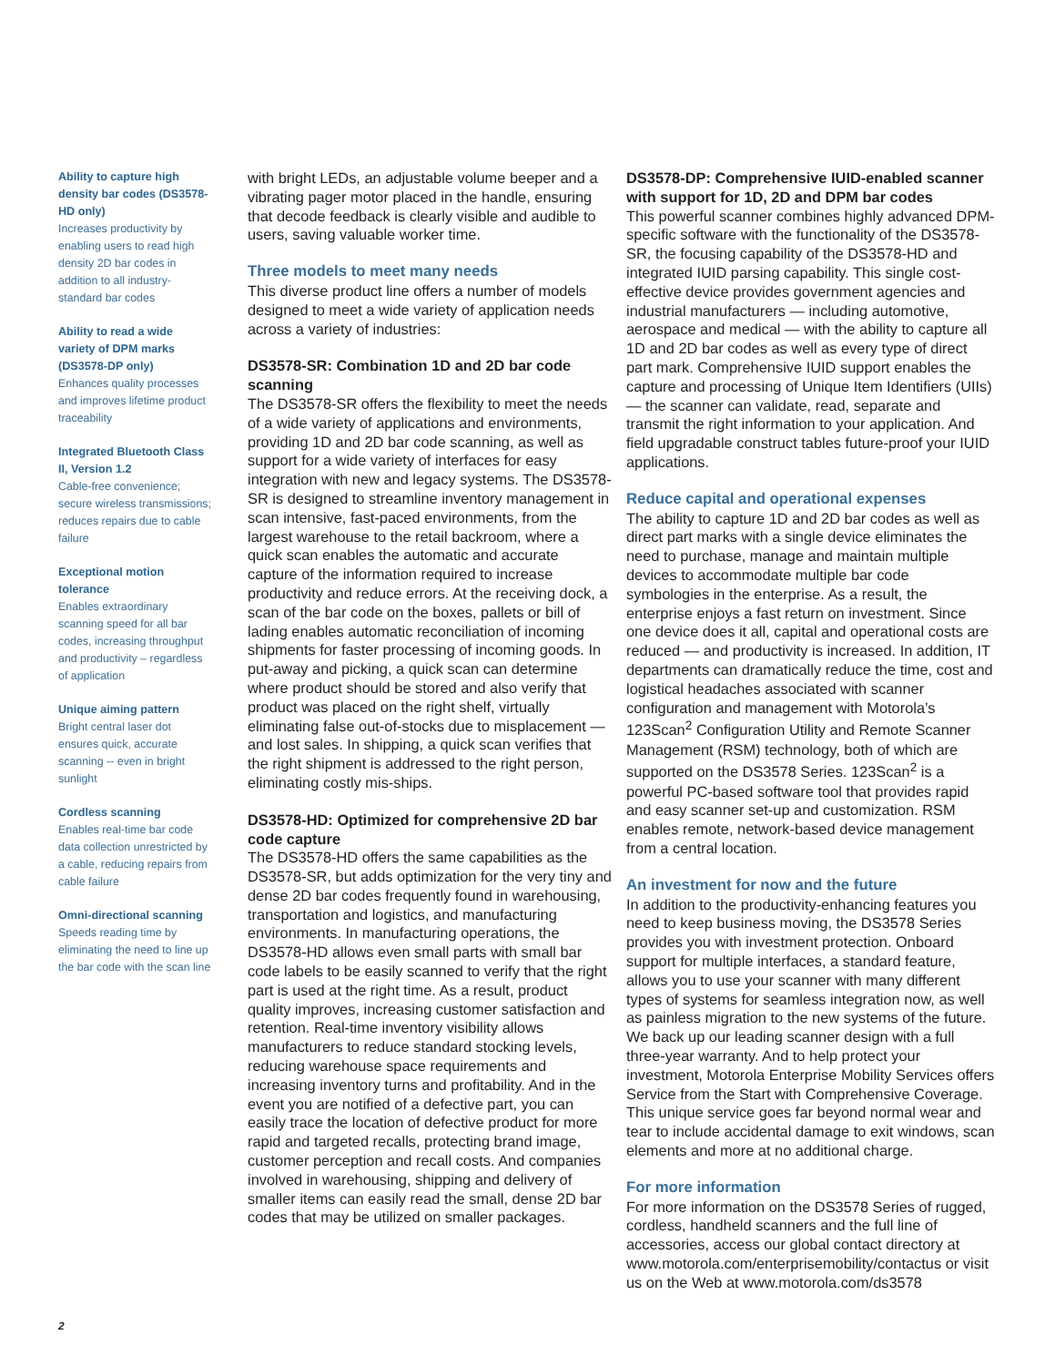Ability to capture high density bar codes (DS3578-HD only)
Increases productivity by enabling users to read high density 2D bar codes in addition to all industry-standard bar codes
Ability to read a wide variety of DPM marks (DS3578-DP only)
Enhances quality processes and improves lifetime product traceability
Integrated Bluetooth Class II, Version 1.2
Cable-free convenience; secure wireless transmissions; reduces repairs due to cable failure
Exceptional motion tolerance
Enables extraordinary scanning speed for all bar codes, increasing throughput and productivity – regardless of application
Unique aiming pattern
Bright central laser dot ensures quick, accurate scanning -- even in bright sunlight
Cordless scanning
Enables real-time bar code data collection unrestricted by a cable, reducing repairs from cable failure
Omni-directional scanning
Speeds reading time by eliminating the need to line up the bar code with the scan line
with bright LEDs, an adjustable volume beeper and a vibrating pager motor placed in the handle, ensuring that decode feedback is clearly visible and audible to users, saving valuable worker time.
Three models to meet many needs
This diverse product line offers a number of models designed to meet a wide variety of application needs across a variety of industries:
DS3578-SR: Combination 1D and 2D bar code scanning
The DS3578-SR offers the flexibility to meet the needs of a wide variety of applications and environments, providing 1D and 2D bar code scanning, as well as support for a wide variety of interfaces for easy integration with new and legacy systems. The DS3578-SR is designed to streamline inventory management in scan intensive, fast-paced environments, from the largest warehouse to the retail backroom, where a quick scan enables the automatic and accurate capture of the information required to increase productivity and reduce errors. At the receiving dock, a scan of the bar code on the boxes, pallets or bill of lading enables automatic reconciliation of incoming shipments for faster processing of incoming goods. In put-away and picking, a quick scan can determine where product should be stored and also verify that product was placed on the right shelf, virtually eliminating false out-of-stocks due to misplacement — and lost sales. In shipping, a quick scan verifies that the right shipment is addressed to the right person, eliminating costly mis-ships.
DS3578-HD: Optimized for comprehensive 2D bar code capture
The DS3578-HD offers the same capabilities as the DS3578-SR, but adds optimization for the very tiny and dense 2D bar codes frequently found in warehousing, transportation and logistics, and manufacturing environments. In manufacturing operations, the DS3578-HD allows even small parts with small bar code labels to be easily scanned to verify that the right part is used at the right time. As a result, product quality improves, increasing customer satisfaction and retention. Real-time inventory visibility allows manufacturers to reduce standard stocking levels, reducing warehouse space requirements and increasing inventory turns and profitability. And in the event you are notified of a defective part, you can easily trace the location of defective product for more rapid and targeted recalls, protecting brand image, customer perception and recall costs. And companies involved in warehousing, shipping and delivery of smaller items can easily read the small, dense 2D bar codes that may be utilized on smaller packages.
DS3578-DP: Comprehensive IUID-enabled scanner with support for 1D, 2D and DPM bar codes
This powerful scanner combines highly advanced DPM-specific software with the functionality of the DS3578-SR, the focusing capability of the DS3578-HD and integrated IUID parsing capability. This single cost-effective device provides government agencies and industrial manufacturers — including automotive, aerospace and medical — with the ability to capture all 1D and 2D bar codes as well as every type of direct part mark. Comprehensive IUID support enables the capture and processing of Unique Item Identifiers (UIIs) — the scanner can validate, read, separate and transmit the right information to your application. And field upgradable construct tables future-proof your IUID applications.
Reduce capital and operational expenses
The ability to capture 1D and 2D bar codes as well as direct part marks with a single device eliminates the need to purchase, manage and maintain multiple devices to accommodate multiple bar code symbologies in the enterprise. As a result, the enterprise enjoys a fast return on investment. Since one device does it all, capital and operational costs are reduced — and productivity is increased. In addition, IT departments can dramatically reduce the time, cost and logistical headaches associated with scanner configuration and management with Motorola’s 123Scan<sup>2</sup> Configuration Utility and Remote Scanner Management (RSM) technology, both of which are supported on the DS3578 Series. 123Scan<sup>2</sup> is a powerful PC-based software tool that provides rapid and easy scanner set-up and customization. RSM enables remote, network-based device management from a central location.
An investment for now and the future
In addition to the productivity-enhancing features you need to keep business moving, the DS3578 Series provides you with investment protection. Onboard support for multiple interfaces, a standard feature, allows you to use your scanner with many different types of systems for seamless integration now, as well as painless migration to the new systems of the future. We back up our leading scanner design with a full three-year warranty. And to help protect your investment, Motorola Enterprise Mobility Services offers Service from the Start with Comprehensive Coverage. This unique service goes far beyond normal wear and tear to include accidental damage to exit windows, scan elements and more at no additional charge.
For more information
For more information on the DS3578 Series of rugged, cordless, handheld scanners and the full line of accessories, access our global contact directory at www.motorola.com/enterprisemobility/contactus or visit us on the Web at www.motorola.com/ds3578
2